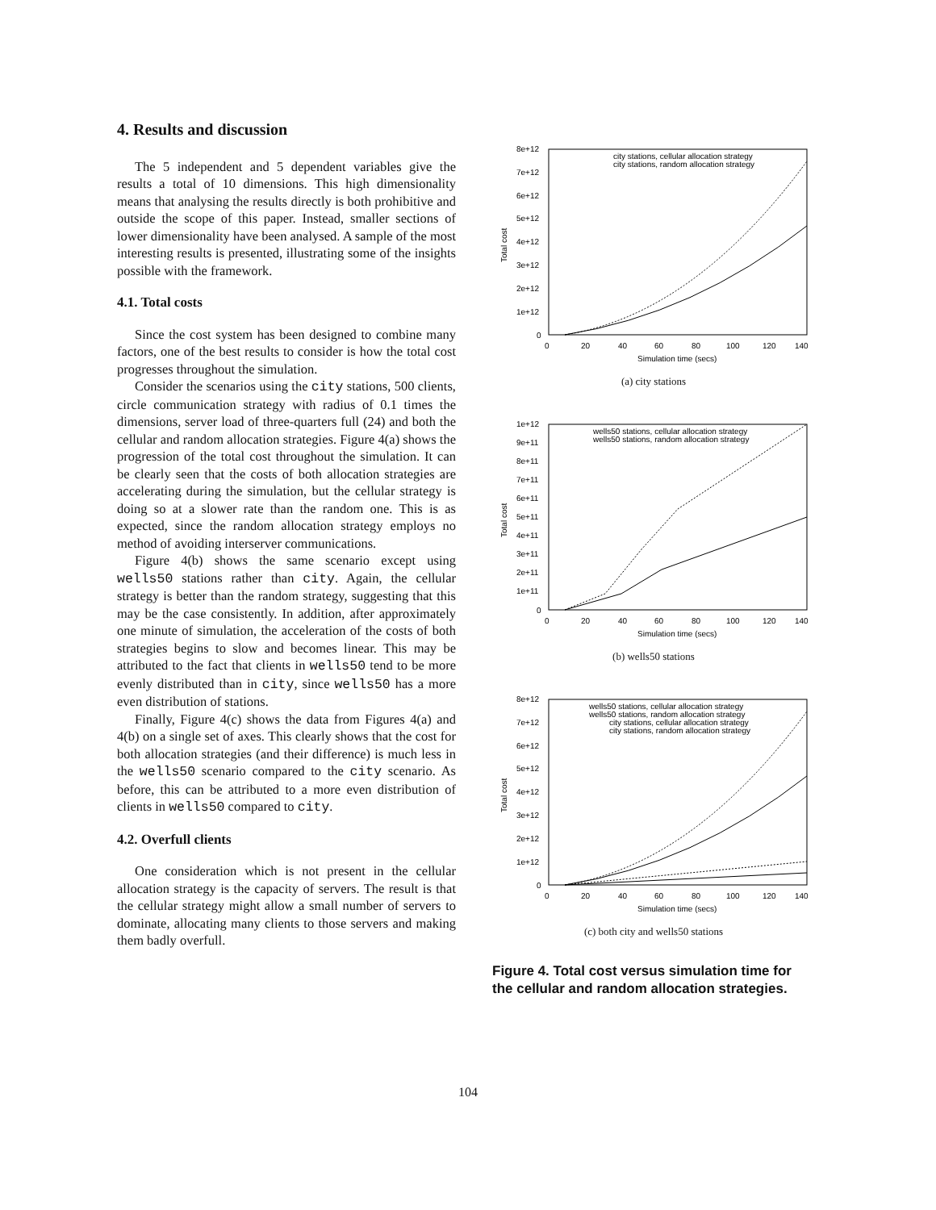4. Results and discussion
The 5 independent and 5 dependent variables give the results a total of 10 dimensions. This high dimensionality means that analysing the results directly is both prohibitive and outside the scope of this paper. Instead, smaller sections of lower dimensionality have been analysed. A sample of the most interesting results is presented, illustrating some of the insights possible with the framework.
4.1. Total costs
Since the cost system has been designed to combine many factors, one of the best results to consider is how the total cost progresses throughout the simulation.
Consider the scenarios using the city stations, 500 clients, circle communication strategy with radius of 0.1 times the dimensions, server load of three-quarters full (24) and both the cellular and random allocation strategies. Figure 4(a) shows the progression of the total cost throughout the simulation. It can be clearly seen that the costs of both allocation strategies are accelerating during the simulation, but the cellular strategy is doing so at a slower rate than the random one. This is as expected, since the random allocation strategy employs no method of avoiding interserver communications.
Figure 4(b) shows the same scenario except using wells50 stations rather than city. Again, the cellular strategy is better than the random strategy, suggesting that this may be the case consistently. In addition, after approximately one minute of simulation, the acceleration of the costs of both strategies begins to slow and becomes linear. This may be attributed to the fact that clients in wells50 tend to be more evenly distributed than in city, since wells50 has a more even distribution of stations.
Finally, Figure 4(c) shows the data from Figures 4(a) and 4(b) on a single set of axes. This clearly shows that the cost for both allocation strategies (and their difference) is much less in the wells50 scenario compared to the city scenario. As before, this can be attributed to a more even distribution of clients in wells50 compared to city.
4.2. Overfull clients
One consideration which is not present in the cellular allocation strategy is the capacity of servers. The result is that the cellular strategy might allow a small number of servers to dominate, allocating many clients to those servers and making them badly overfull.
8e+12
7e+12
6e+12
5e+12
4e+12
3e+12
2e+12
1e+12
0
0
20
40
60
80
100
120
140
Simulation time (secs)
Total cost
city stations, cellular allocation strategy
city stations, random allocation strategy
(a) city stations
1e+12
9e+11
8e+11
7e+11
6e+11
5e+11
4e+11
3e+11
2e+11
1e+11
0
0
20
40
60
80
100
120
140
Simulation time (secs)
Total cost
wells50 stations, cellular allocation strategy
wells50 stations, random allocation strategy
(b) wells50 stations
8e+12
7e+12
6e+12
5e+12
4e+12
3e+12
2e+12
1e+12
0
0
20
40
60
80
100
120
140
Simulation time (secs)
Total cost
wells50 stations, cellular allocation strategy
wells50 stations, random allocation strategy
city stations, cellular allocation strategy
city stations, random allocation strategy
(c) both city and wells50 stations
Figure 4. Total cost versus simulation time for the cellular and random allocation strategies.
104